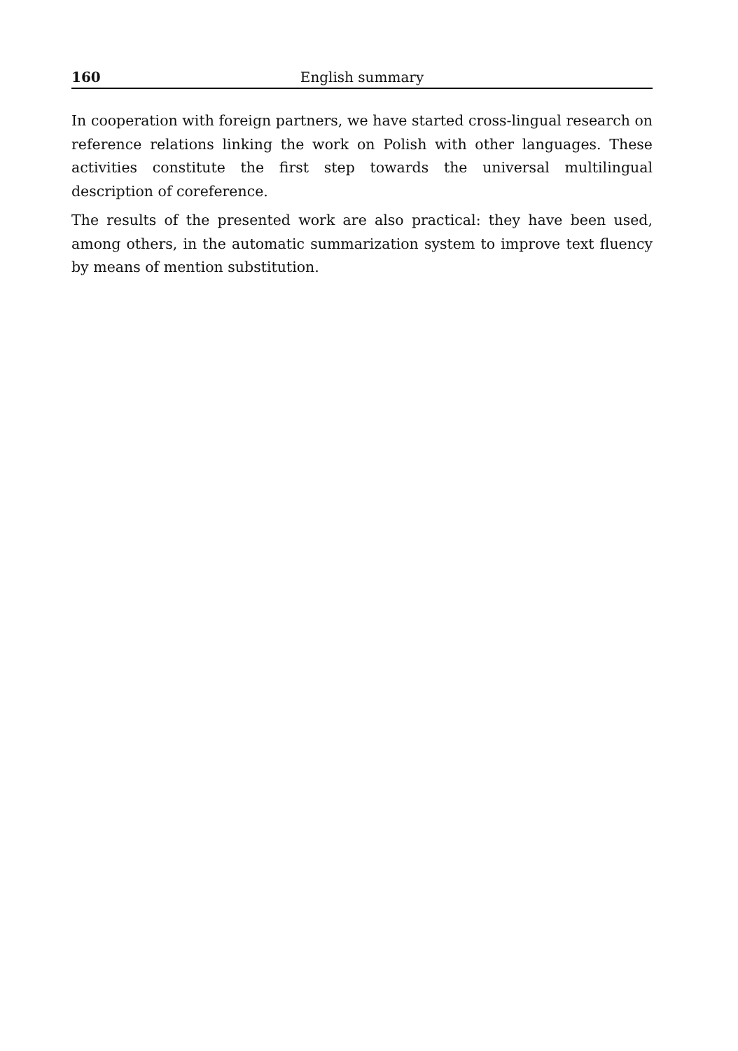160 English summary
In cooperation with foreign partners, we have started cross-lingual research on reference relations linking the work on Polish with other languages. These activities constitute the first step towards the universal multilingual description of coreference.
The results of the presented work are also practical: they have been used, among others, in the automatic summarization system to improve text fluency by means of mention substitution.